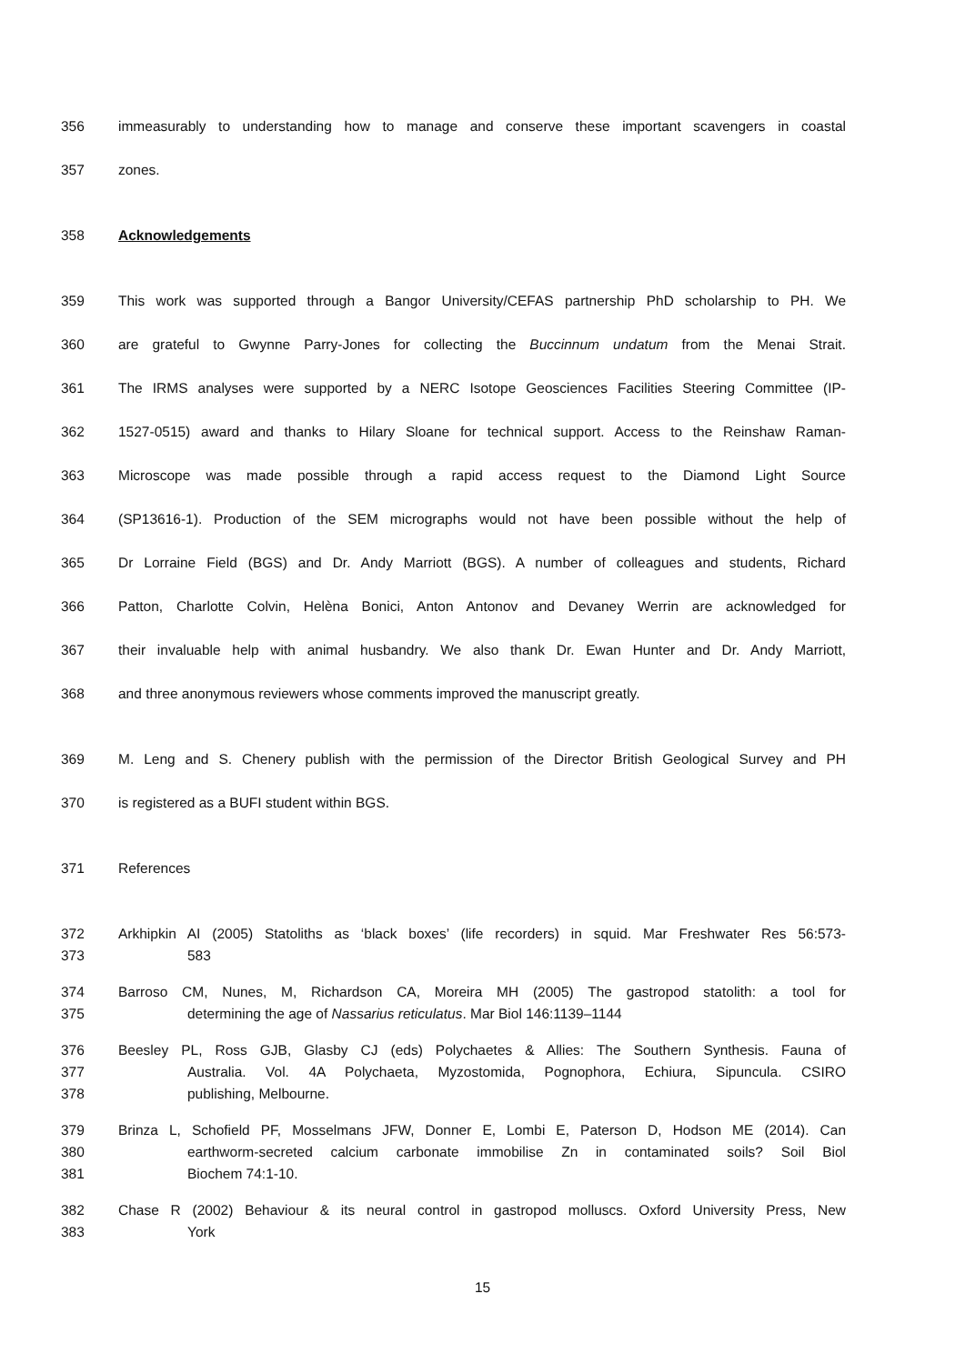356 immeasurably to understanding how to manage and conserve these important scavengers in coastal
357 zones.
358 Acknowledgements
359 This work was supported through a Bangor University/CEFAS partnership PhD scholarship to PH. We
360 are grateful to Gwynne Parry-Jones for collecting the Buccinnum undatum from the Menai Strait.
361 The IRMS analyses were supported by a NERC Isotope Geosciences Facilities Steering Committee (IP-
362 1527-0515) award and thanks to Hilary Sloane for technical support. Access to the Reinshaw Raman-
363 Microscope was made possible through a rapid access request to the Diamond Light Source
364 (SP13616-1). Production of the SEM micrographs would not have been possible without the help of
365 Dr Lorraine Field (BGS) and Dr. Andy Marriott (BGS). A number of colleagues and students, Richard
366 Patton, Charlotte Colvin, Helèna Bonici, Anton Antonov and Devaney Werrin are acknowledged for
367 their invaluable help with animal husbandry. We also thank Dr. Ewan Hunter and Dr. Andy Marriott,
368 and three anonymous reviewers whose comments improved the manuscript greatly.
369 M. Leng and S. Chenery publish with the permission of the Director British Geological Survey and PH
370 is registered as a BUFI student within BGS.
371 References
372 Arkhipkin AI (2005) Statoliths as ‘black boxes’ (life recorders) in squid. Mar Freshwater Res 56:573-
373 583
374 Barroso CM, Nunes, M, Richardson CA, Moreira MH (2005) The gastropod statolith: a tool for
375 determining the age of Nassarius reticulatus. Mar Biol 146:1139–1144
376 Beesley PL, Ross GJB, Glasby CJ (eds) Polychaetes & Allies: The Southern Synthesis. Fauna of
377 Australia. Vol. 4A Polychaeta, Myzostomida, Pognophora, Echiura, Sipuncula. CSIRO
378 publishing, Melbourne.
379 Brinza L, Schofield PF, Mosselmans JFW, Donner E, Lombi E, Paterson D, Hodson ME (2014). Can
380 earthworm-secreted calcium carbonate immobilise Zn in contaminated soils? Soil Biol
381 Biochem 74:1-10.
382 Chase R (2002) Behaviour & its neural control in gastropod molluscs. Oxford University Press, New
383 York
15